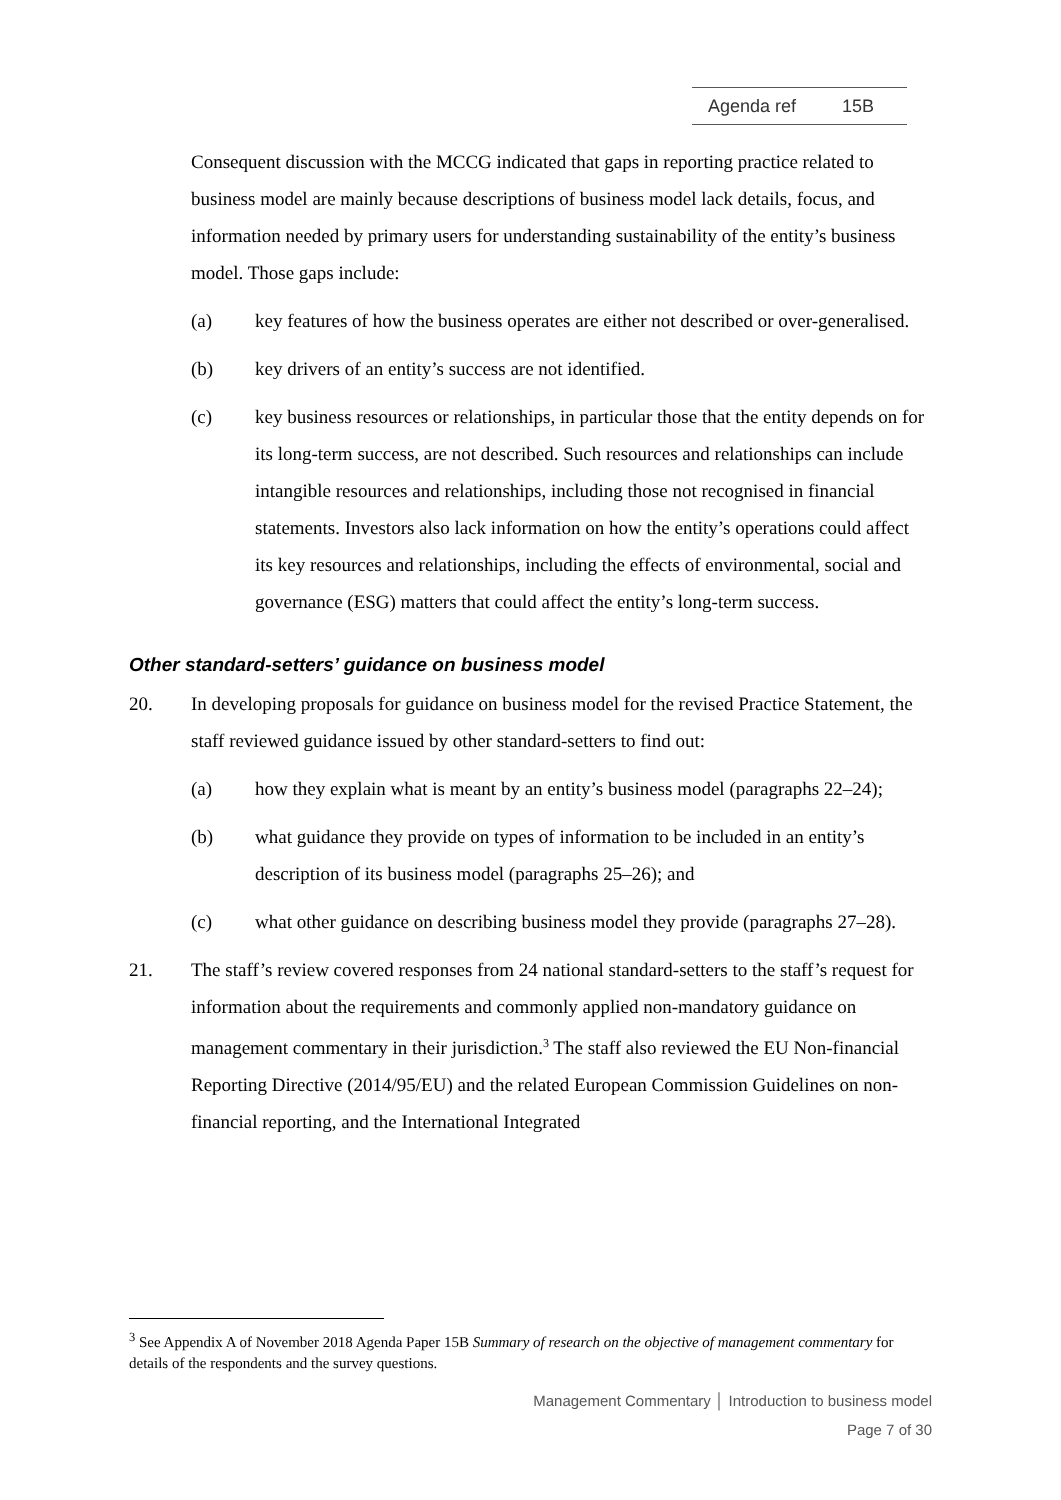Agenda ref 15B
Consequent discussion with the MCCG indicated that gaps in reporting practice related to business model are mainly because descriptions of business model lack details, focus, and information needed by primary users for understanding sustainability of the entity’s business model. Those gaps include:
(a) key features of how the business operates are either not described or over-generalised.
(b) key drivers of an entity’s success are not identified.
(c) key business resources or relationships, in particular those that the entity depends on for its long-term success, are not described. Such resources and relationships can include intangible resources and relationships, including those not recognised in financial statements. Investors also lack information on how the entity’s operations could affect its key resources and relationships, including the effects of environmental, social and governance (ESG) matters that could affect the entity’s long-term success.
Other standard-setters’ guidance on business model
20. In developing proposals for guidance on business model for the revised Practice Statement, the staff reviewed guidance issued by other standard-setters to find out:
(a) how they explain what is meant by an entity’s business model (paragraphs 22–24);
(b) what guidance they provide on types of information to be included in an entity’s description of its business model (paragraphs 25–26); and
(c) what other guidance on describing business model they provide (paragraphs 27–28).
21. The staff’s review covered responses from 24 national standard-setters to the staff’s request for information about the requirements and commonly applied non-mandatory guidance on management commentary in their jurisdiction.<sup>3</sup> The staff also reviewed the EU Non-financial Reporting Directive (2014/95/EU) and the related European Commission Guidelines on non-financial reporting, and the International Integrated
<sup>3</sup> See Appendix A of November 2018 Agenda Paper 15B Summary of research on the objective of management commentary for details of the respondents and the survey questions.
Management Commentary │ Introduction to business model
Page 7 of 30